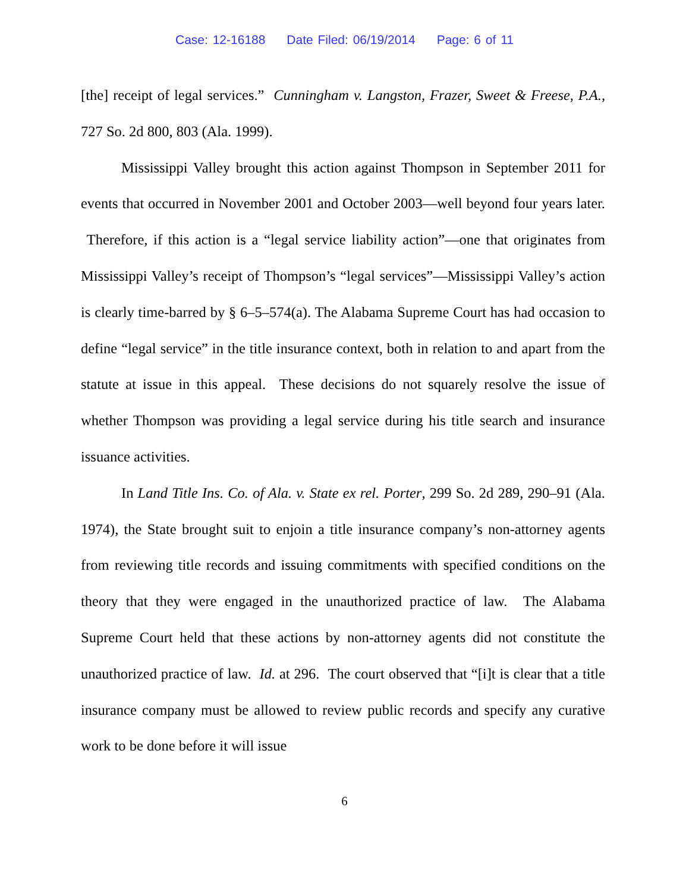Case: 12-16188 Date Filed: 06/19/2014 Page: 6 of 11
[the] receipt of legal services.” Cunningham v. Langston, Frazer, Sweet & Freese, P.A., 727 So. 2d 800, 803 (Ala. 1999).
Mississippi Valley brought this action against Thompson in September 2011 for events that occurred in November 2001 and October 2003—well beyond four years later. Therefore, if this action is a “legal service liability action”—one that originates from Mississippi Valley’s receipt of Thompson’s “legal services”—Mississippi Valley’s action is clearly time-barred by § 6–5–574(a). The Alabama Supreme Court has had occasion to define “legal service” in the title insurance context, both in relation to and apart from the statute at issue in this appeal. These decisions do not squarely resolve the issue of whether Thompson was providing a legal service during his title search and insurance issuance activities.
In Land Title Ins. Co. of Ala. v. State ex rel. Porter, 299 So. 2d 289, 290–91 (Ala. 1974), the State brought suit to enjoin a title insurance company’s non-attorney agents from reviewing title records and issuing commitments with specified conditions on the theory that they were engaged in the unauthorized practice of law. The Alabama Supreme Court held that these actions by non-attorney agents did not constitute the unauthorized practice of law. Id. at 296. The court observed that “[i]t is clear that a title insurance company must be allowed to review public records and specify any curative work to be done before it will issue
6